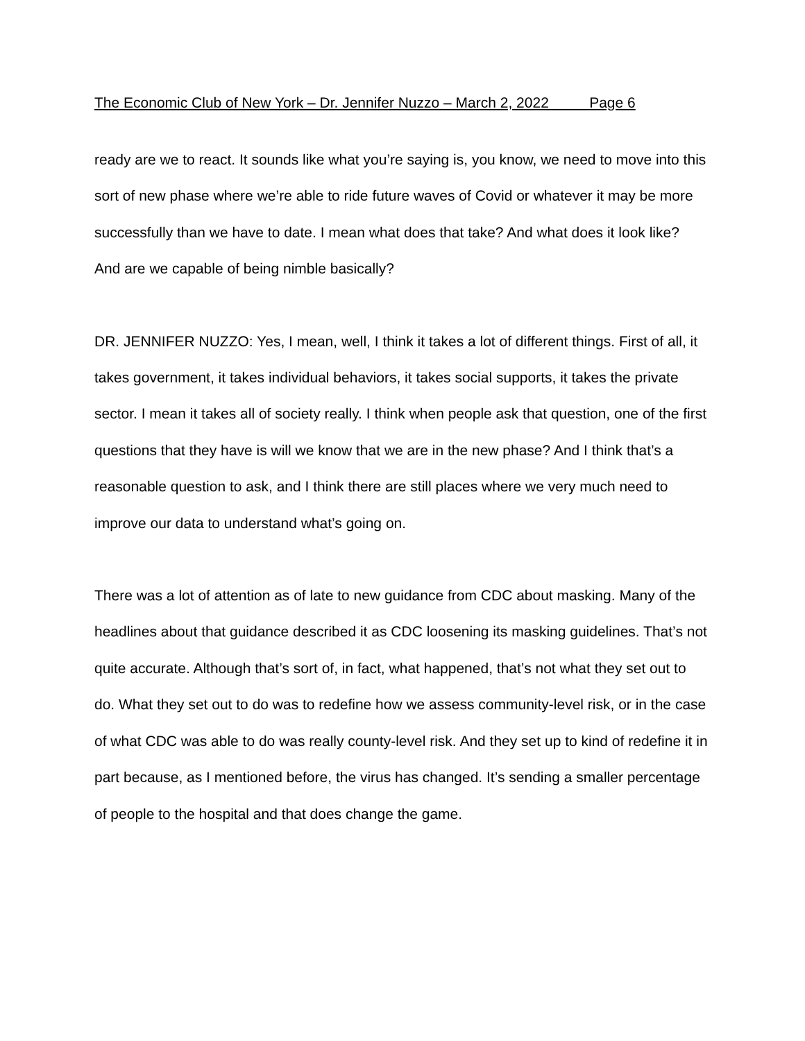The Economic Club of New York – Dr. Jennifer Nuzzo – March 2, 2022 Page 6
ready are we to react. It sounds like what you’re saying is, you know, we need to move into this sort of new phase where we’re able to ride future waves of Covid or whatever it may be more successfully than we have to date. I mean what does that take? And what does it look like? And are we capable of being nimble basically?
DR. JENNIFER NUZZO: Yes, I mean, well, I think it takes a lot of different things. First of all, it takes government, it takes individual behaviors, it takes social supports, it takes the private sector. I mean it takes all of society really. I think when people ask that question, one of the first questions that they have is will we know that we are in the new phase? And I think that’s a reasonable question to ask, and I think there are still places where we very much need to improve our data to understand what’s going on.
There was a lot of attention as of late to new guidance from CDC about masking. Many of the headlines about that guidance described it as CDC loosening its masking guidelines. That’s not quite accurate. Although that’s sort of, in fact, what happened, that’s not what they set out to do. What they set out to do was to redefine how we assess community-level risk, or in the case of what CDC was able to do was really county-level risk. And they set up to kind of redefine it in part because, as I mentioned before, the virus has changed. It’s sending a smaller percentage of people to the hospital and that does change the game.